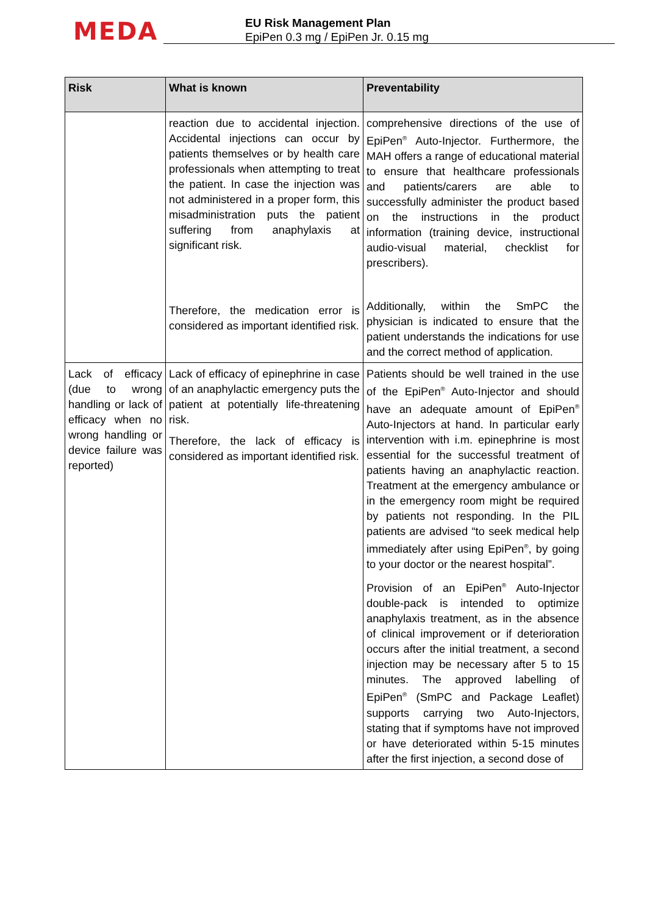MEDA
EU Risk Management Plan
EpiPen 0.3 mg / EpiPen Jr. 0.15 mg
| Risk | What is known | Preventability |
| --- | --- | --- |
| | reaction due to accidental injection. Accidental injections can occur by patients themselves or by health care professionals when attempting to treat the patient. In case the injection was not administered in a proper form, this misadministration puts the patient suffering from anaphylaxis at significant risk. Therefore, the medication error is considered as important identified risk. | comprehensive directions of the use of EpiPen<sup>®</sup> Auto-Injector. Furthermore, the MAH offers a range of educational material to ensure that healthcare professionals and patients/carers are able to successfully administer the product based on the instructions in the product information (training device, instructional audio-visual material, checklist for prescribers). Additionally, within the SmPC the physician is indicated to ensure that the patient understands the indications for use and the correct method of application. |
| Lack of efficacy (due to wrong handling or lack of efficacy when no wrong handling or device failure was reported) | Lack of efficacy of epinephrine in case of an anaphylactic emergency puts the patient at potentially life-threatening risk. Therefore, the lack of efficacy is considered as important identified risk. | Patients should be well trained in the use of the EpiPen<sup>®</sup> Auto-Injector and should have an adequate amount of EpiPen<sup>®</sup> Auto-Injectors at hand. In particular early intervention with i.m. epinephrine is most essential for the successful treatment of patients having an anaphylactic reaction. Treatment at the emergency ambulance or in the emergency room might be required by patients not responding. In the PIL patients are advised “to seek medical help immediately after using EpiPen<sup>®</sup>, by going to your doctor or the nearest hospital”. Provision of an EpiPen<sup>®</sup> Auto-Injector double-pack is intended to optimize anaphylaxis treatment, as in the absence of clinical improvement or if deterioration occurs after the initial treatment, a second injection may be necessary after 5 to 15 minutes. The approved labelling of EpiPen<sup>®</sup> (SmPC and Package Leaflet) supports carrying two Auto-Injectors, stating that if symptoms have not improved or have deteriorated within 5-15 minutes after the first injection, a second dose of |